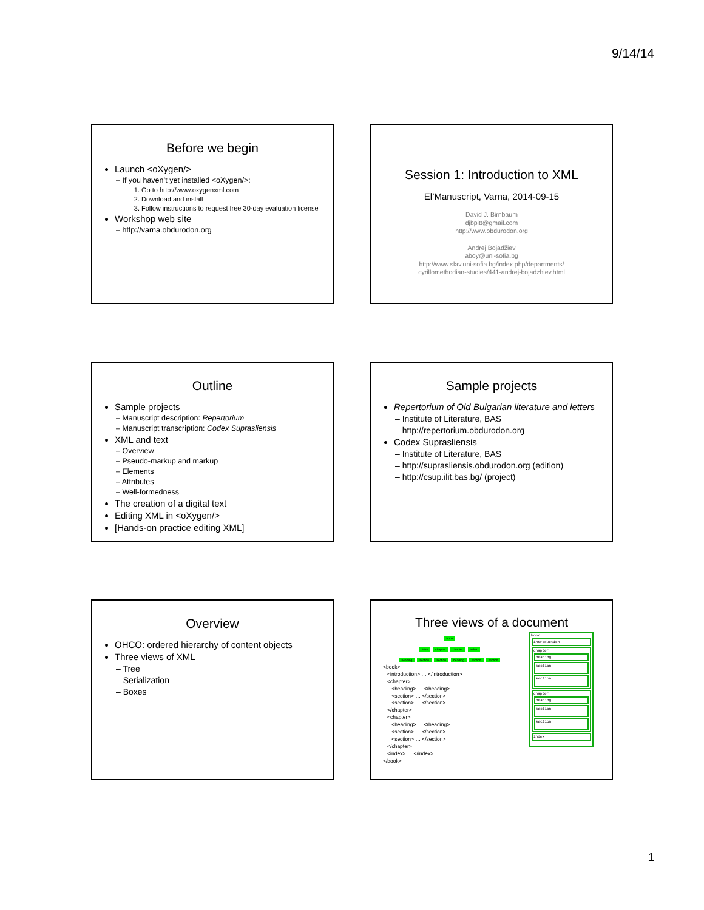9/14/14
Before we begin
Launch <oXygen/>
– If you haven’t yet installed <oXygen/>:
1. Go to http://www.oxygenxml.com
2. Download and install
3. Follow instructions to request free 30-day evaluation license
Workshop web site
– http://varna.obdurodon.org
Session 1: Introduction to XML
El’Manuscript, Varna, 2014-09-15
David J. Birnbaum
djbpitt@gmail.com
http://www.obdurodon.org
Andrej Bojadžiev
aboy@uni-sofia.bg
http://www.slav.uni-sofia.bg/index.php/departments/
cyrillomethodian-studies/441-andrej-bojadzhiev.html
Outline
Sample projects
– Manuscript description: Repertorium
– Manuscript transcription: Codex Suprasliensis
XML and text
– Overview
– Pseudo-markup and markup
– Elements
– Attributes
– Well-formedness
The creation of a digital text
Editing XML in <oXygen/>
[Hands-on practice editing XML]
Sample projects
Repertorium of Old Bulgarian literature and letters
– Institute of Literature, BAS
– http://repertorium.obdurodon.org
Codex Suprasliensis
– Institute of Literature, BAS
– http://suprasliensis.obdurodon.org (edition)
– http://csup.ilit.bas.bg/ (project)
Overview
OHCO: ordered hierarchy of content objects
Three views of XML
– Tree
– Serialization
– Boxes
Three views of a document
book
intro chapter chapter index
heading section section heading section section
<book>
   <introduction> … </introduction>
   <chapter>
      <heading> … </heading>
      <section> … </section>
      <section> … </section>
   </chapter>
   <chapter>
      <heading> … </heading>
      <section> … </section>
      <section> … </section>
   </chapter>
   <index> … </index>
</book>
book
introduction
chapter
heading
section
section
chapter
heading
section
section
index
1